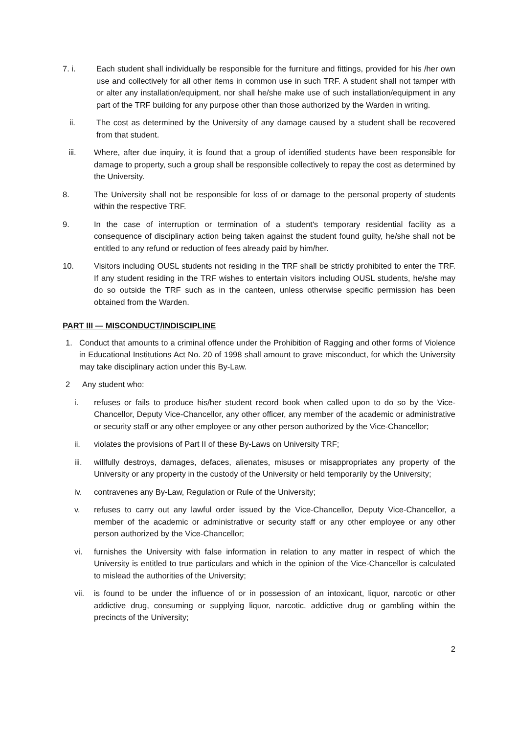7. i. Each student shall individually be responsible for the furniture and fittings, provided for his /her own use and collectively for all other items in common use in such TRF. A student shall not tamper with or alter any installation/equipment, nor shall he/she make use of such installation/equipment in any part of the TRF building for any purpose other than those authorized by the Warden in writing.
ii. The cost as determined by the University of any damage caused by a student shall be recovered from that student.
iii. Where, after due inquiry, it is found that a group of identified students have been responsible for damage to property, such a group shall be responsible collectively to repay the cost as determined by the University.
8. The University shall not be responsible for loss of or damage to the personal property of students within the respective TRF.
9. In the case of interruption or termination of a student's temporary residential facility as a consequence of disciplinary action being taken against the student found guilty, he/she shall not be entitled to any refund or reduction of fees already paid by him/her.
10. Visitors including OUSL students not residing in the TRF shall be strictly prohibited to enter the TRF. If any student residing in the TRF wishes to entertain visitors including OUSL students, he/she may do so outside the TRF such as in the canteen, unless otherwise specific permission has been obtained from the Warden.
PART III — MISCONDUCT/INDISCIPLINE
1. Conduct that amounts to a criminal offence under the Prohibition of Ragging and other forms of Violence in Educational Institutions Act No. 20 of 1998 shall amount to grave misconduct, for which the University may take disciplinary action under this By-Law.
2 Any student who:
i. refuses or fails to produce his/her student record book when called upon to do so by the Vice-Chancellor, Deputy Vice-Chancellor, any other officer, any member of the academic or administrative or security staff or any other employee or any other person authorized by the Vice-Chancellor;
ii. violates the provisions of Part II of these By-Laws on University TRF;
iii. willfully destroys, damages, defaces, alienates, misuses or misappropriates any property of the University or any property in the custody of the University or held temporarily by the University;
iv. contravenes any By-Law, Regulation or Rule of the University;
v. refuses to carry out any lawful order issued by the Vice-Chancellor, Deputy Vice-Chancellor, a member of the academic or administrative or security staff or any other employee or any other person authorized by the Vice-Chancellor;
vi. furnishes the University with false information in relation to any matter in respect of which the University is entitled to true particulars and which in the opinion of the Vice-Chancellor is calculated to mislead the authorities of the University;
vii. is found to be under the influence of or in possession of an intoxicant, liquor, narcotic or other addictive drug, consuming or supplying liquor, narcotic, addictive drug or gambling within the precincts of the University;
2